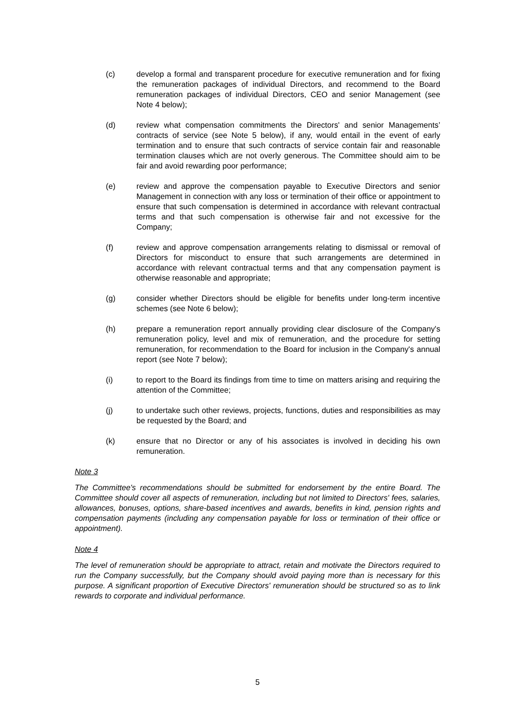(c) develop a formal and transparent procedure for executive remuneration and for fixing the remuneration packages of individual Directors, and recommend to the Board remuneration packages of individual Directors, CEO and senior Management (see Note 4 below);
(d) review what compensation commitments the Directors' and senior Managements’ contracts of service (see Note 5 below), if any, would entail in the event of early termination and to ensure that such contracts of service contain fair and reasonable termination clauses which are not overly generous. The Committee should aim to be fair and avoid rewarding poor performance;
(e) review and approve the compensation payable to Executive Directors and senior Management in connection with any loss or termination of their office or appointment to ensure that such compensation is determined in accordance with relevant contractual terms and that such compensation is otherwise fair and not excessive for the Company;
(f) review and approve compensation arrangements relating to dismissal or removal of Directors for misconduct to ensure that such arrangements are determined in accordance with relevant contractual terms and that any compensation payment is otherwise reasonable and appropriate;
(g) consider whether Directors should be eligible for benefits under long-term incentive schemes (see Note 6 below);
(h) prepare a remuneration report annually providing clear disclosure of the Company's remuneration policy, level and mix of remuneration, and the procedure for setting remuneration, for recommendation to the Board for inclusion in the Company's annual report (see Note 7 below);
(i) to report to the Board its findings from time to time on matters arising and requiring the attention of the Committee;
(j) to undertake such other reviews, projects, functions, duties and responsibilities as may be requested by the Board; and
(k) ensure that no Director or any of his associates is involved in deciding his own remuneration.
Note 3
The Committee's recommendations should be submitted for endorsement by the entire Board. The Committee should cover all aspects of remuneration, including but not limited to Directors' fees, salaries, allowances, bonuses, options, share-based incentives and awards, benefits in kind, pension rights and compensation payments (including any compensation payable for loss or termination of their office or appointment).
Note 4
The level of remuneration should be appropriate to attract, retain and motivate the Directors required to run the Company successfully, but the Company should avoid paying more than is necessary for this purpose. A significant proportion of Executive Directors' remuneration should be structured so as to link rewards to corporate and individual performance.
5